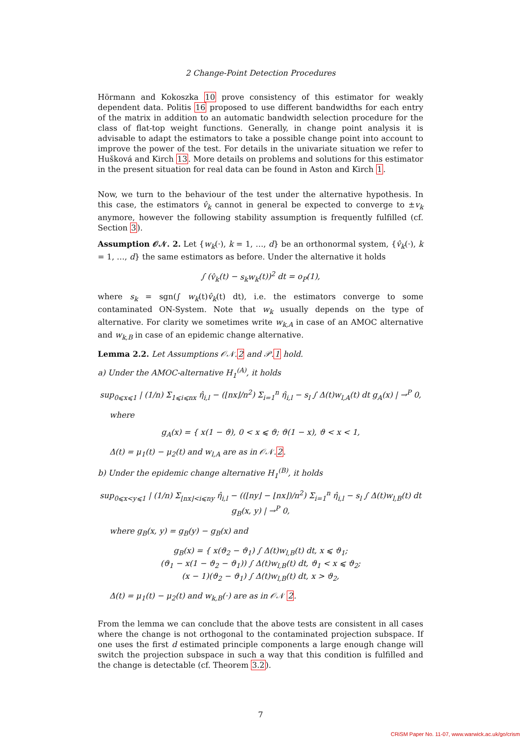2 Change-Point Detection Procedures
Hörmann and Kokoszka 10 prove consistency of this estimator for weakly dependent data. Politis 16 proposed to use different bandwidths for each entry of the matrix in addition to an automatic bandwidth selection procedure for the class of flat-top weight functions. Generally, in change point analysis it is advisable to adapt the estimators to take a possible change point into account to improve the power of the test. For details in the univariate situation we refer to Hušková and Kirch 13. More details on problems and solutions for this estimator in the present situation for real data can be found in Aston and Kirch 1.
Now, we turn to the behaviour of the test under the alternative hypothesis. In this case, the estimators v̂<sub>k</sub> cannot in general be expected to converge to ±v<sub>k</sub> anymore, however the following stability assumption is frequently fulfilled (cf. Section 3).
Assumption 𝒪𝒩. 2. Let {w<sub>k</sub>(·), k = 1, …, d} be an orthonormal system, {v̂<sub>k</sub>(·), k = 1, …, d} the same estimators as before. Under the alternative it holds
∫ (v̂<sub>k</sub>(t) − s<sub>k</sub>w<sub>k</sub>(t))<sup>2</sup> dt = o<sub>P</sub>(1),
where s<sub>k</sub> = sgn(∫ w<sub>k</sub>(t)v̂<sub>k</sub>(t) dt), i.e. the estimators converge to some contaminated ON-System. Note that w<sub>k</sub> usually depends on the type of alternative. For clarity we sometimes write w<sub>k,A</sub> in case of an AMOC alternative and w<sub>k,B</sub> in case of an epidemic change alternative.
Lemma 2.2. Let Assumptions 𝒪𝒩.2 and 𝒫.1 hold.
a) Under the AMOC-alternative H<sub>1</sub><sup>(A)</sup>, it holds
sup<sub>0⩽x⩽1</sub> | (1/n) Σ<sub>1⩽i⩽nx</sub> η̂<sub>i,l</sub> − (⌊nx⌋/n<sup>2</sup>) Σ<sub>i=1</sub><sup>n</sup> η̂<sub>i,l</sub> − s<sub>l</sub> ∫ Δ(t)w<sub>l,A</sub>(t) dt g<sub>A</sub>(x) | →<sup>P</sup> 0,
where
g<sub>A</sub>(x) = { x(1 − ϑ), 0 < x ⩽ ϑ; ϑ(1 − x), ϑ < x < 1,
Δ(t) = μ<sub>1</sub>(t) − μ<sub>2</sub>(t) and w<sub>l,A</sub> are as in 𝒪𝒩.2.
b) Under the epidemic change alternative H<sub>1</sub><sup>(B)</sup>, it holds
sup<sub>0⩽x<y⩽1</sub> | (1/n) Σ<sub>⌊nx⌋<i⩽ny</sub> η̂<sub>i,l</sub> − ((⌊ny⌋ − ⌊nx⌋)/n<sup>2</sup>) Σ<sub>i=1</sub><sup>n</sup> η̂<sub>i,l</sub> − s<sub>l</sub> ∫ Δ(t)w<sub>l,B</sub>(t) dt g<sub>B</sub>(x, y) | →<sup>P</sup> 0,
where g<sub>B</sub>(x, y) = g<sub>B</sub>(y) − g<sub>B</sub>(x) and
g<sub>B</sub>(x) = { x(ϑ<sub>2</sub> − ϑ<sub>1</sub>) ∫ Δ(t)w<sub>l,B</sub>(t) dt, x ⩽ ϑ<sub>1</sub>;
(ϑ<sub>1</sub> − x(1 − ϑ<sub>2</sub> − ϑ<sub>1</sub>)) ∫ Δ(t)w<sub>l,B</sub>(t) dt, ϑ<sub>1</sub> < x ⩽ ϑ<sub>2</sub>;
(x − 1)(ϑ<sub>2</sub> − ϑ<sub>1</sub>) ∫ Δ(t)w<sub>l,B</sub>(t) dt, x > ϑ<sub>2</sub>,
Δ(t) = μ<sub>1</sub>(t) − μ<sub>2</sub>(t) and w<sub>k,B</sub>(·) are as in 𝒪𝒩 2.
From the lemma we can conclude that the above tests are consistent in all cases where the change is not orthogonal to the contaminated projection subspace. If one uses the first d estimated principle components a large enough change will switch the projection subspace in such a way that this condition is fulfilled and the change is detectable (cf. Theorem 3.2).
7
CRiSM Paper No. 11-07, www.warwick.ac.uk/go/crism